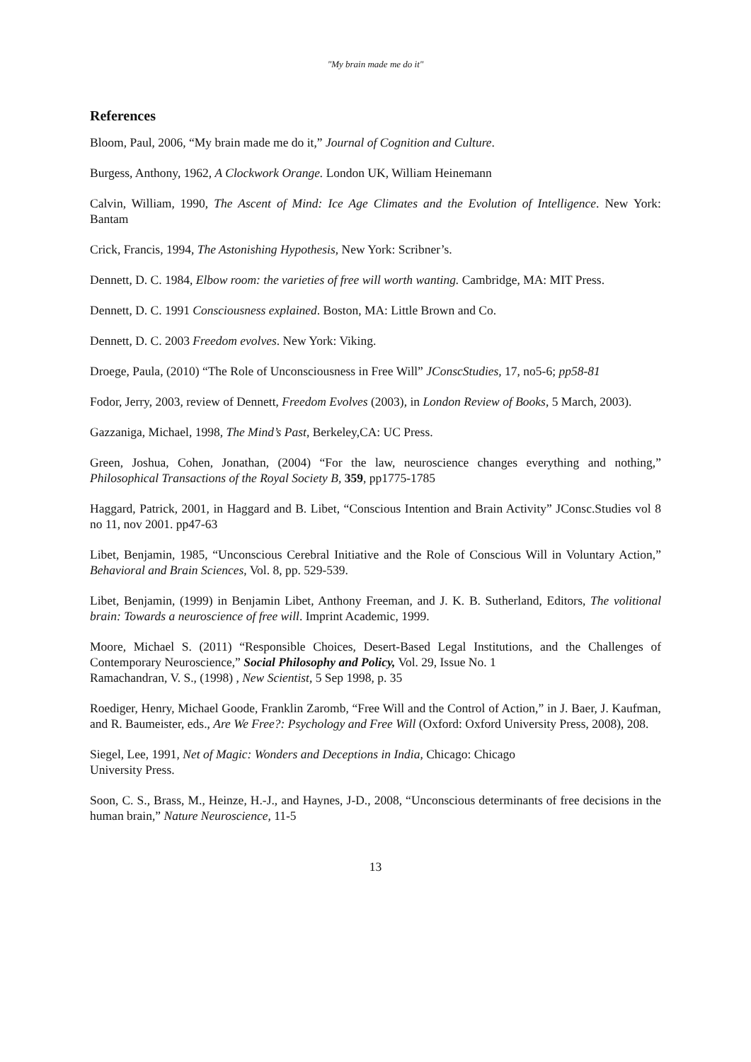"My brain made me do it"
References
Bloom, Paul, 2006, “My brain made me do it,” Journal of Cognition and Culture.
Burgess, Anthony, 1962, A Clockwork Orange. London UK, William Heinemann
Calvin, William, 1990, The Ascent of Mind: Ice Age Climates and the Evolution of Intelligence. New York: Bantam
Crick, Francis, 1994, The Astonishing Hypothesis, New York: Scribner’s.
Dennett, D. C. 1984, Elbow room: the varieties of free will worth wanting. Cambridge, MA: MIT Press.
Dennett, D. C. 1991 Consciousness explained. Boston, MA: Little Brown and Co.
Dennett, D. C. 2003 Freedom evolves. New York: Viking.
Droege, Paula, (2010) “The Role of Unconsciousness in Free Will” JConscStudies, 17, no5-6; pp58-81
Fodor, Jerry, 2003, review of Dennett, Freedom Evolves (2003), in London Review of Books, 5 March, 2003).
Gazzaniga, Michael, 1998, The Mind’s Past, Berkeley,CA: UC Press.
Green, Joshua, Cohen, Jonathan, (2004) “For the law, neuroscience changes everything and nothing,” Philosophical Transactions of the Royal Society B, 359, pp1775-1785
Haggard, Patrick, 2001, in Haggard and B. Libet, “Conscious Intention and Brain Activity” JConsc.Studies vol 8 no 11, nov 2001. pp47-63
Libet, Benjamin, 1985, “Unconscious Cerebral Initiative and the Role of Conscious Will in Voluntary Action,” Behavioral and Brain Sciences, Vol. 8, pp. 529-539.
Libet, Benjamin, (1999) in Benjamin Libet, Anthony Freeman, and J. K. B. Sutherland, Editors, The volitional brain: Towards a neuroscience of free will. Imprint Academic, 1999.
Moore, Michael S. (2011) “Responsible Choices, Desert-Based Legal Institutions, and the Challenges of Contemporary Neuroscience,” Social Philosophy and Policy, Vol. 29, Issue No. 1
Ramachandran, V. S., (1998) , New Scientist, 5 Sep 1998, p. 35
Roediger, Henry, Michael Goode, Franklin Zaromb, “Free Will and the Control of Action,” in J. Baer, J. Kaufman, and R. Baumeister, eds., Are We Free?: Psychology and Free Will (Oxford: Oxford University Press, 2008), 208.
Siegel, Lee, 1991, Net of Magic: Wonders and Deceptions in India, Chicago: Chicago
University Press.
Soon, C. S., Brass, M., Heinze, H.-J., and Haynes, J-D., 2008, “Unconscious determinants of free decisions in the human brain,” Nature Neuroscience, 11-5
13